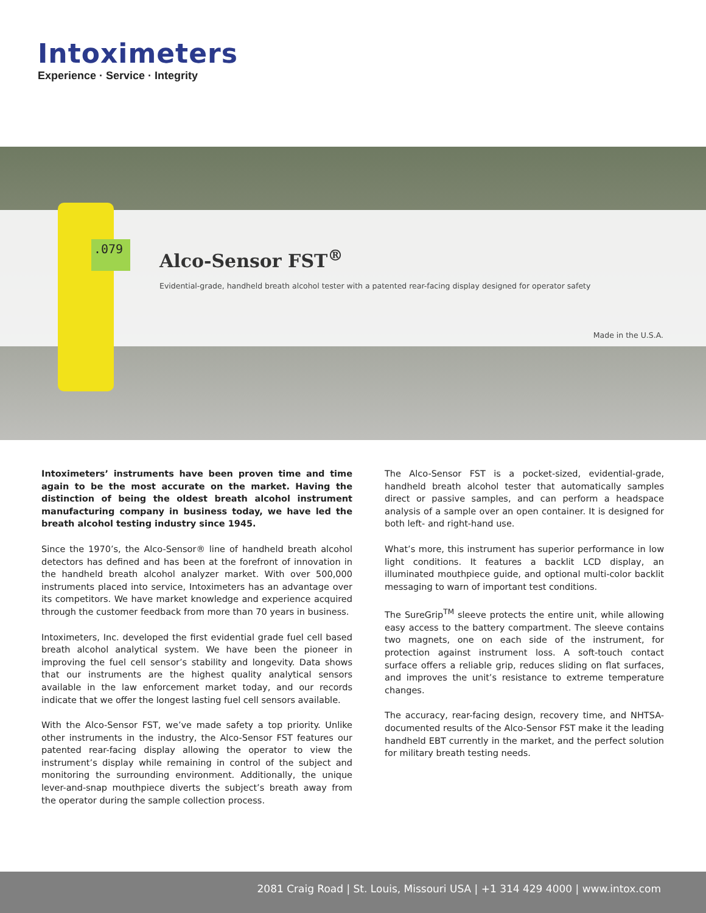Intoximeters
Experience · Service · Integrity
.079
Alco-Sensor FST<sup>®</sup>
Evidential-grade, handheld breath alcohol tester with a patented rear-facing display designed for operator safety
Made in the U.S.A.
Intoximeters’ instruments have been proven time and time again to be the most accurate on the market. Having the distinction of being the oldest breath alcohol instrument manufacturing company in business today, we have led the breath alcohol testing industry since 1945.
Since the 1970’s, the Alco-Sensor® line of handheld breath alcohol detectors has defined and has been at the forefront of innovation in the handheld breath alcohol analyzer market. With over 500,000 instruments placed into service, Intoximeters has an advantage over its competitors. We have market knowledge and experience acquired through the customer feedback from more than 70 years in business.
Intoximeters, Inc. developed the first evidential grade fuel cell based breath alcohol analytical system. We have been the pioneer in improving the fuel cell sensor’s stability and longevity. Data shows that our instruments are the highest quality analytical sensors available in the law enforcement market today, and our records indicate that we offer the longest lasting fuel cell sensors available.
With the Alco-Sensor FST, we’ve made safety a top priority. Unlike other instruments in the industry, the Alco-Sensor FST features our patented rear-facing display allowing the operator to view the instrument’s display while remaining in control of the subject and monitoring the surrounding environment. Additionally, the unique lever-and-snap mouthpiece diverts the subject’s breath away from the operator during the sample collection process.
The Alco-Sensor FST is a pocket-sized, evidential-grade, handheld breath alcohol tester that automatically samples direct or passive samples, and can perform a headspace analysis of a sample over an open container. It is designed for both left- and right-hand use.
What’s more, this instrument has superior performance in low light conditions. It features a backlit LCD display, an illuminated mouthpiece guide, and optional multi-color backlit messaging to warn of important test conditions.
The SureGrip<sup>TM</sup> sleeve protects the entire unit, while allowing easy access to the battery compartment. The sleeve contains two magnets, one on each side of the instrument, for protection against instrument loss. A soft-touch contact surface offers a reliable grip, reduces sliding on flat surfaces, and improves the unit’s resistance to extreme temperature changes.
The accuracy, rear-facing design, recovery time, and NHTSA-documented results of the Alco-Sensor FST make it the leading handheld EBT currently in the market, and the perfect solution for military breath testing needs.
2081 Craig Road | St. Louis, Missouri USA | +1 314 429 4000 | www.intox.com